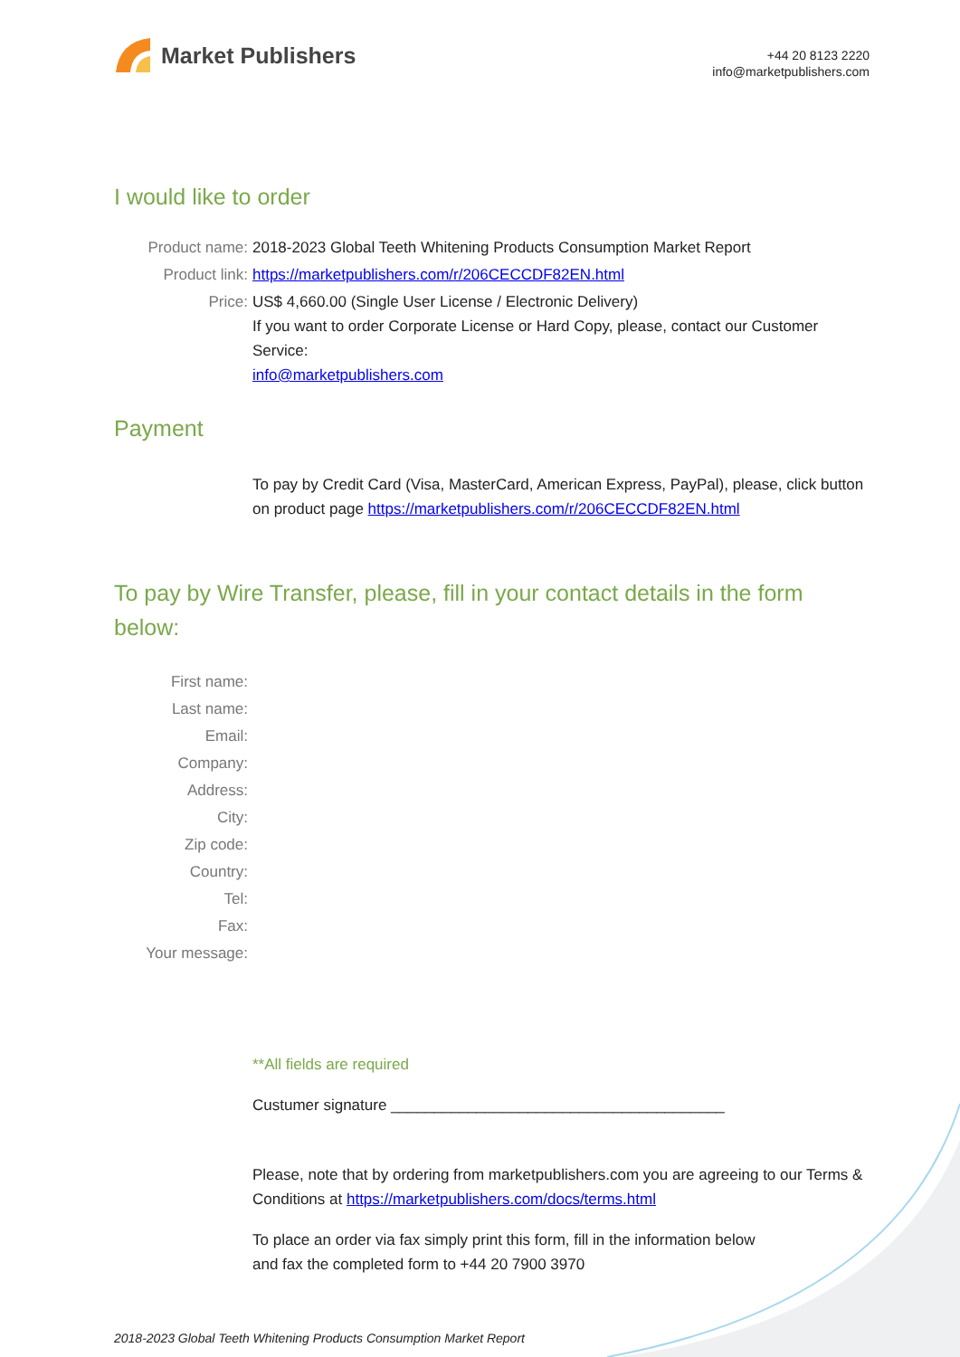Market Publishers
+44 20 8123 2220
info@marketpublishers.com
I would like to order
Product name: 2018-2023 Global Teeth Whitening Products Consumption Market Report
Product link: https://marketpublishers.com/r/206CECCDF82EN.html
Price: US$ 4,660.00 (Single User License / Electronic Delivery)
If you want to order Corporate License or Hard Copy, please, contact our Customer Service:
info@marketpublishers.com
Payment
To pay by Credit Card (Visa, MasterCard, American Express, PayPal), please, click button on product page https://marketpublishers.com/r/206CECCDF82EN.html
To pay by Wire Transfer, please, fill in your contact details in the form below:
First name:
Last name:
Email:
Company:
Address:
City:
Zip code:
Country:
Tel:
Fax:
Your message:
**All fields are required
Custumer signature _______________________________________
Please, note that by ordering from marketpublishers.com you are agreeing to our Terms & Conditions at https://marketpublishers.com/docs/terms.html
To place an order via fax simply print this form, fill in the information below
and fax the completed form to +44 20 7900 3970
2018-2023 Global Teeth Whitening Products Consumption Market Report